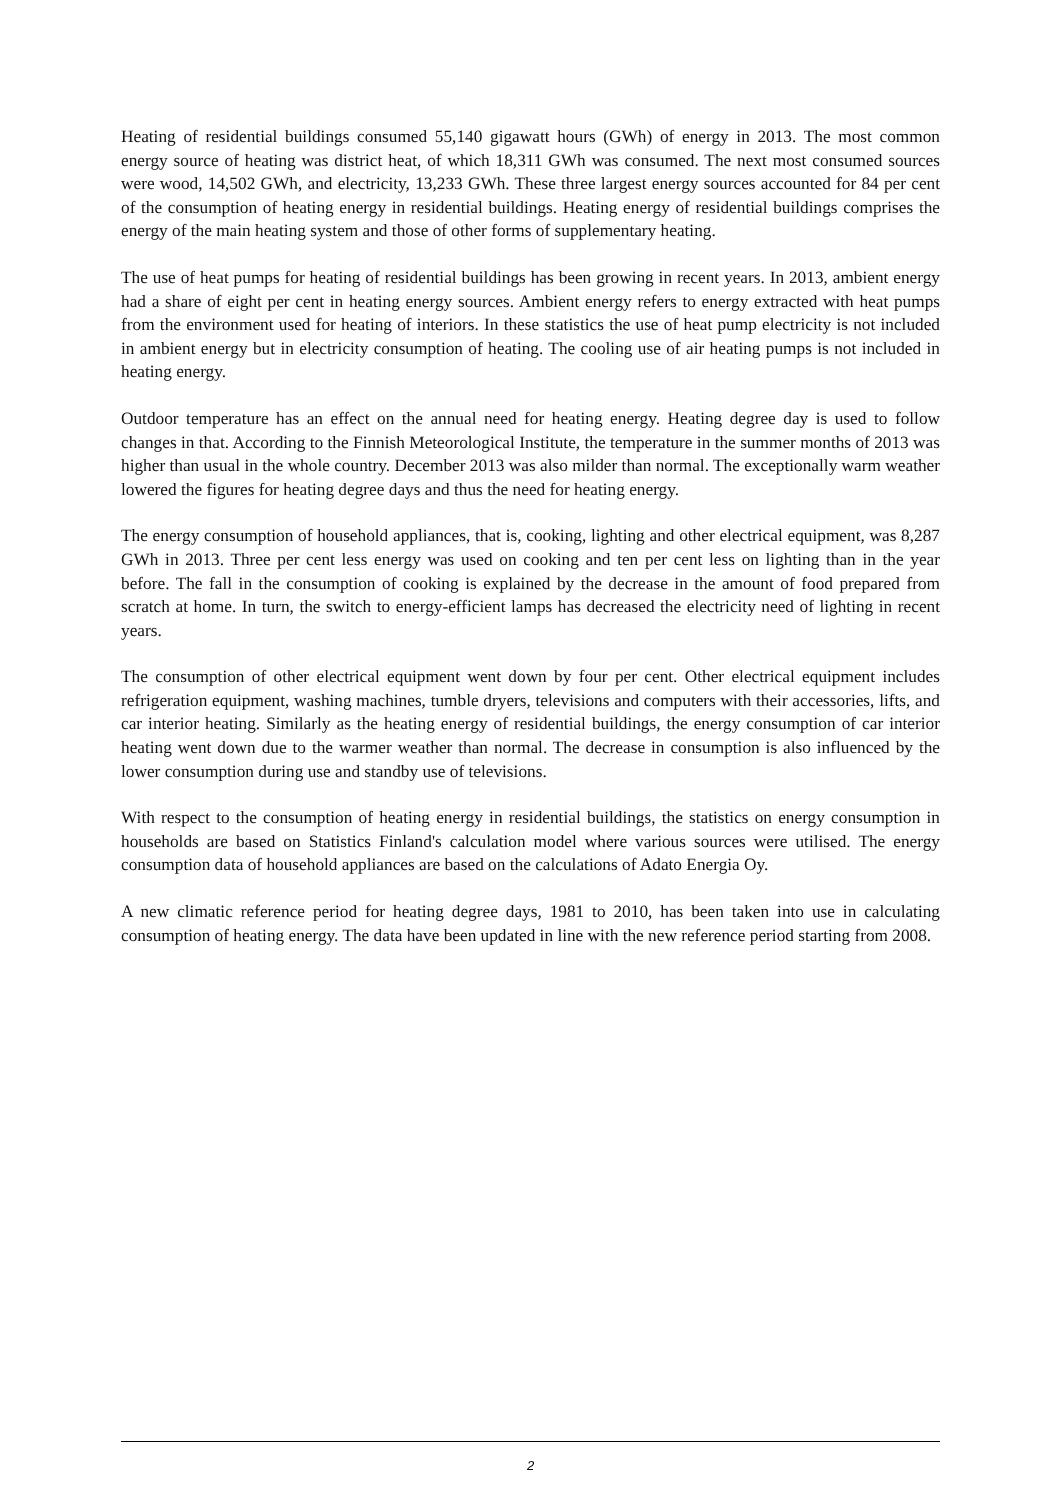Heating of residential buildings consumed 55,140 gigawatt hours (GWh) of energy in 2013. The most common energy source of heating was district heat, of which 18,311 GWh was consumed. The next most consumed sources were wood, 14,502 GWh, and electricity, 13,233 GWh. These three largest energy sources accounted for 84 per cent of the consumption of heating energy in residential buildings. Heating energy of residential buildings comprises the energy of the main heating system and those of other forms of supplementary heating.
The use of heat pumps for heating of residential buildings has been growing in recent years. In 2013, ambient energy had a share of eight per cent in heating energy sources. Ambient energy refers to energy extracted with heat pumps from the environment used for heating of interiors. In these statistics the use of heat pump electricity is not included in ambient energy but in electricity consumption of heating. The cooling use of air heating pumps is not included in heating energy.
Outdoor temperature has an effect on the annual need for heating energy. Heating degree day is used to follow changes in that. According to the Finnish Meteorological Institute, the temperature in the summer months of 2013 was higher than usual in the whole country. December 2013 was also milder than normal. The exceptionally warm weather lowered the figures for heating degree days and thus the need for heating energy.
The energy consumption of household appliances, that is, cooking, lighting and other electrical equipment, was 8,287 GWh in 2013. Three per cent less energy was used on cooking and ten per cent less on lighting than in the year before. The fall in the consumption of cooking is explained by the decrease in the amount of food prepared from scratch at home. In turn, the switch to energy-efficient lamps has decreased the electricity need of lighting in recent years.
The consumption of other electrical equipment went down by four per cent. Other electrical equipment includes refrigeration equipment, washing machines, tumble dryers, televisions and computers with their accessories, lifts, and car interior heating. Similarly as the heating energy of residential buildings, the energy consumption of car interior heating went down due to the warmer weather than normal. The decrease in consumption is also influenced by the lower consumption during use and standby use of televisions.
With respect to the consumption of heating energy in residential buildings, the statistics on energy consumption in households are based on Statistics Finland's calculation model where various sources were utilised. The energy consumption data of household appliances are based on the calculations of Adato Energia Oy.
A new climatic reference period for heating degree days, 1981 to 2010, has been taken into use in calculating consumption of heating energy. The data have been updated in line with the new reference period starting from 2008.
2